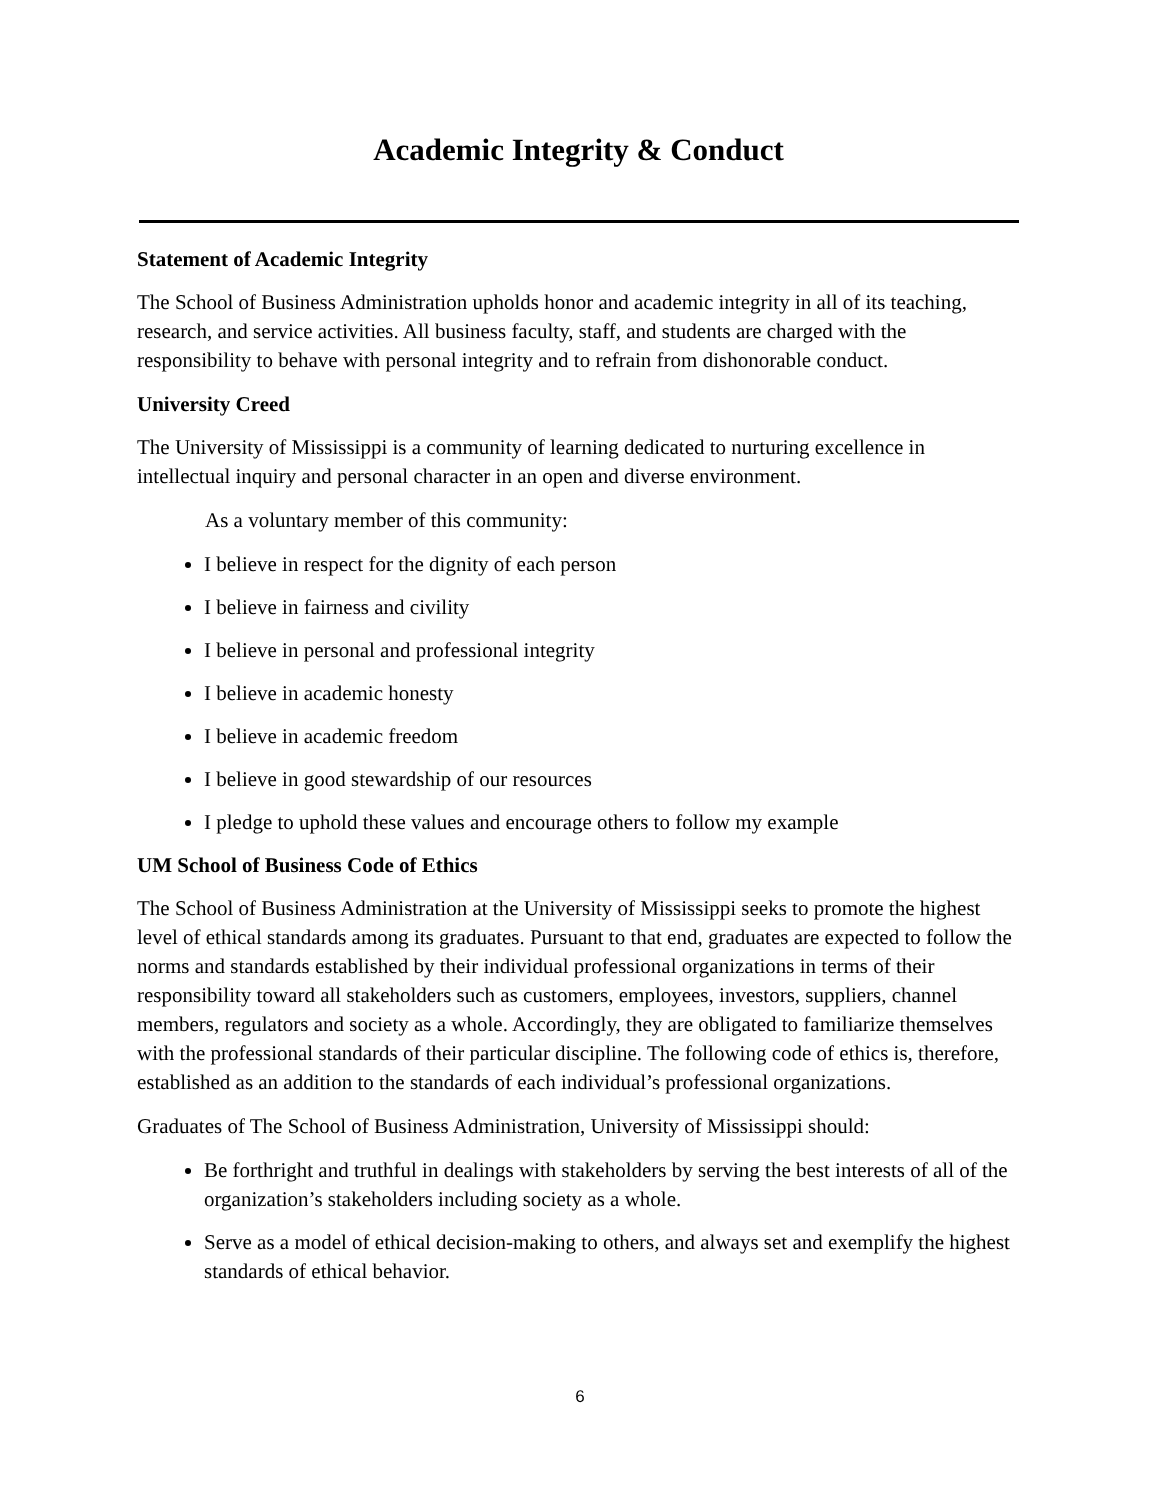Academic Integrity & Conduct
Statement of Academic Integrity
The School of Business Administration upholds honor and academic integrity in all of its teaching, research, and service activities. All business faculty, staff, and students are charged with the responsibility to behave with personal integrity and to refrain from dishonorable conduct.
University Creed
The University of Mississippi is a community of learning dedicated to nurturing excellence in intellectual inquiry and personal character in an open and diverse environment.
As a voluntary member of this community:
I believe in respect for the dignity of each person
I believe in fairness and civility
I believe in personal and professional integrity
I believe in academic honesty
I believe in academic freedom
I believe in good stewardship of our resources
I pledge to uphold these values and encourage others to follow my example
UM School of Business Code of Ethics
The School of Business Administration at the University of Mississippi seeks to promote the highest level of ethical standards among its graduates. Pursuant to that end, graduates are expected to follow the norms and standards established by their individual professional organizations in terms of their responsibility toward all stakeholders such as customers, employees, investors, suppliers, channel members, regulators and society as a whole. Accordingly, they are obligated to familiarize themselves with the professional standards of their particular discipline. The following code of ethics is, therefore, established as an addition to the standards of each individual’s professional organizations.
Graduates of The School of Business Administration, University of Mississippi should:
Be forthright and truthful in dealings with stakeholders by serving the best interests of all of the organization’s stakeholders including society as a whole.
Serve as a model of ethical decision-making to others, and always set and exemplify the highest standards of ethical behavior.
6